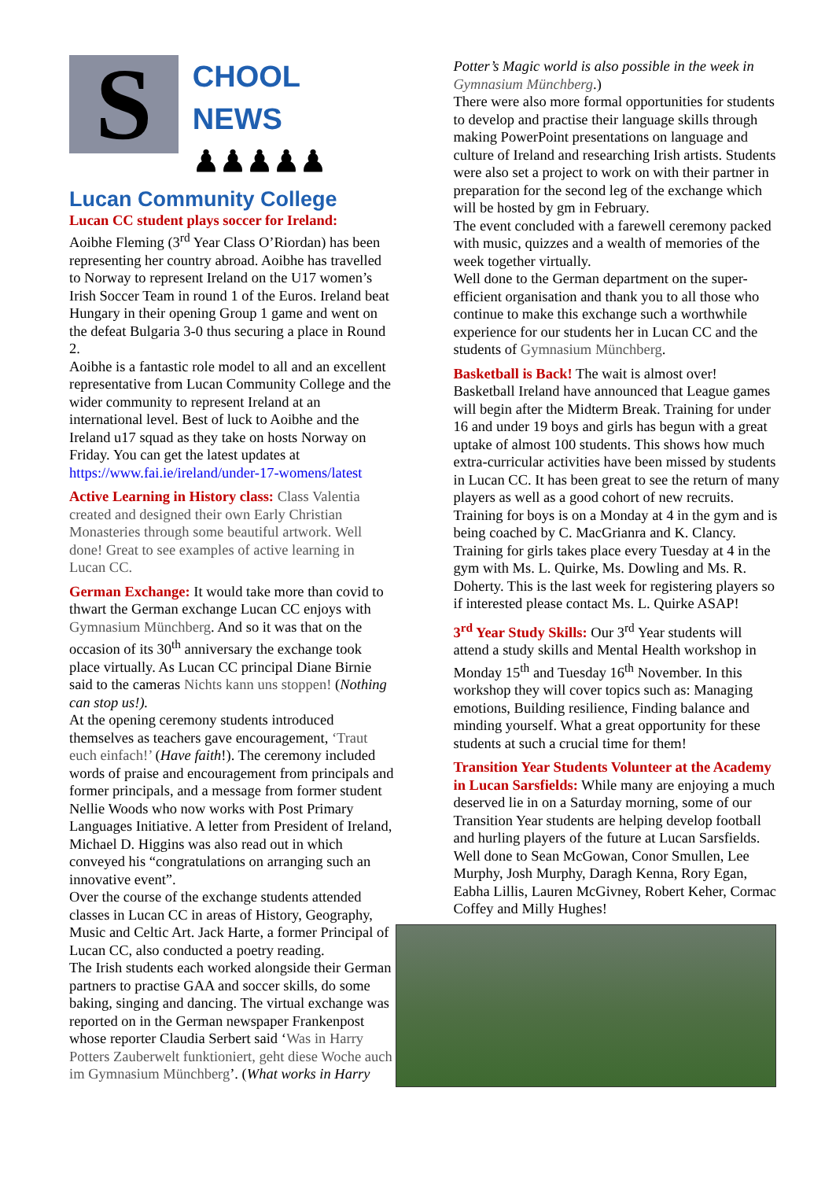S
CHOOL
NEWS ♟♟♟♟♟
Lucan Community College
Lucan CC student plays soccer for Ireland:
Aoibhe Fleming (3<sup>rd</sup> Year Class O’Riordan) has been representing her country abroad. Aoibhe has travelled to Norway to represent Ireland on the U17 women’s Irish Soccer Team in round 1 of the Euros. Ireland beat Hungary in their opening Group 1 game and went on the defeat Bulgaria 3-0 thus securing a place in Round 2.
Aoibhe is a fantastic role model to all and an excellent representative from Lucan Community College and the wider community to represent Ireland at an international level. Best of luck to Aoibhe and the Ireland u17 squad as they take on hosts Norway on Friday. You can get the latest updates at https://www.fai.ie/ireland/under-17-womens/latest
Active Learning in History class: Class Valentia created and designed their own Early Christian Monasteries through some beautiful artwork. Well done! Great to see examples of active learning in Lucan CC.
German Exchange: It would take more than covid to thwart the German exchange Lucan CC enjoys with Gymnasium Münchberg. And so it was that on the occasion of its 30<sup>th</sup> anniversary the exchange took place virtually. As Lucan CC principal Diane Birnie said to the cameras Nichts kann uns stoppen! (Nothing can stop us!).
At the opening ceremony students introduced themselves as teachers gave encouragement, ‘Traut euch einfach!’ (Have faith!). The ceremony included words of praise and encouragement from principals and former principals, and a message from former student Nellie Woods who now works with Post Primary Languages Initiative. A letter from President of Ireland, Michael D. Higgins was also read out in which conveyed his “congratulations on arranging such an innovative event”.
Over the course of the exchange students attended classes in Lucan CC in areas of History, Geography, Music and Celtic Art. Jack Harte, a former Principal of Lucan CC, also conducted a poetry reading.
The Irish students each worked alongside their German partners to practise GAA and soccer skills, do some baking, singing and dancing. The virtual exchange was reported on in the German newspaper Frankenpost whose reporter Claudia Serbert said ‘Was in Harry Potters Zauberwelt funktioniert, geht diese Woche auch im Gymnasium Münchberg’. (What works in Harry
Potter’s Magic world is also possible in the week in Gymnasium Münchberg.)
There were also more formal opportunities for students to develop and practise their language skills through making PowerPoint presentations on language and culture of Ireland and researching Irish artists. Students were also set a project to work on with their partner in preparation for the second leg of the exchange which will be hosted by gm in February.
The event concluded with a farewell ceremony packed with music, quizzes and a wealth of memories of the week together virtually.
Well done to the German department on the super-efficient organisation and thank you to all those who continue to make this exchange such a worthwhile experience for our students her in Lucan CC and the students of Gymnasium Münchberg.
Basketball is Back! The wait is almost over! Basketball Ireland have announced that League games will begin after the Midterm Break. Training for under 16 and under 19 boys and girls has begun with a great uptake of almost 100 students. This shows how much extra-curricular activities have been missed by students in Lucan CC. It has been great to see the return of many players as well as a good cohort of new recruits. Training for boys is on a Monday at 4 in the gym and is being coached by C. MacGrianra and K. Clancy. Training for girls takes place every Tuesday at 4 in the gym with Ms. L. Quirke, Ms. Dowling and Ms. R. Doherty. This is the last week for registering players so if interested please contact Ms. L. Quirke ASAP!
3<sup>rd</sup> Year Study Skills: Our 3<sup>rd</sup> Year students will attend a study skills and Mental Health workshop in Monday 15<sup>th</sup> and Tuesday 16<sup>th</sup> November. In this workshop they will cover topics such as: Managing emotions, Building resilience, Finding balance and minding yourself. What a great opportunity for these students at such a crucial time for them!
Transition Year Students Volunteer at the Academy in Lucan Sarsfields: While many are enjoying a much deserved lie in on a Saturday morning, some of our Transition Year students are helping develop football and hurling players of the future at Lucan Sarsfields. Well done to Sean McGowan, Conor Smullen, Lee Murphy, Josh Murphy, Daragh Kenna, Rory Egan, Eabha Lillis, Lauren McGivney, Robert Keher, Cormac Coffey and Milly Hughes!